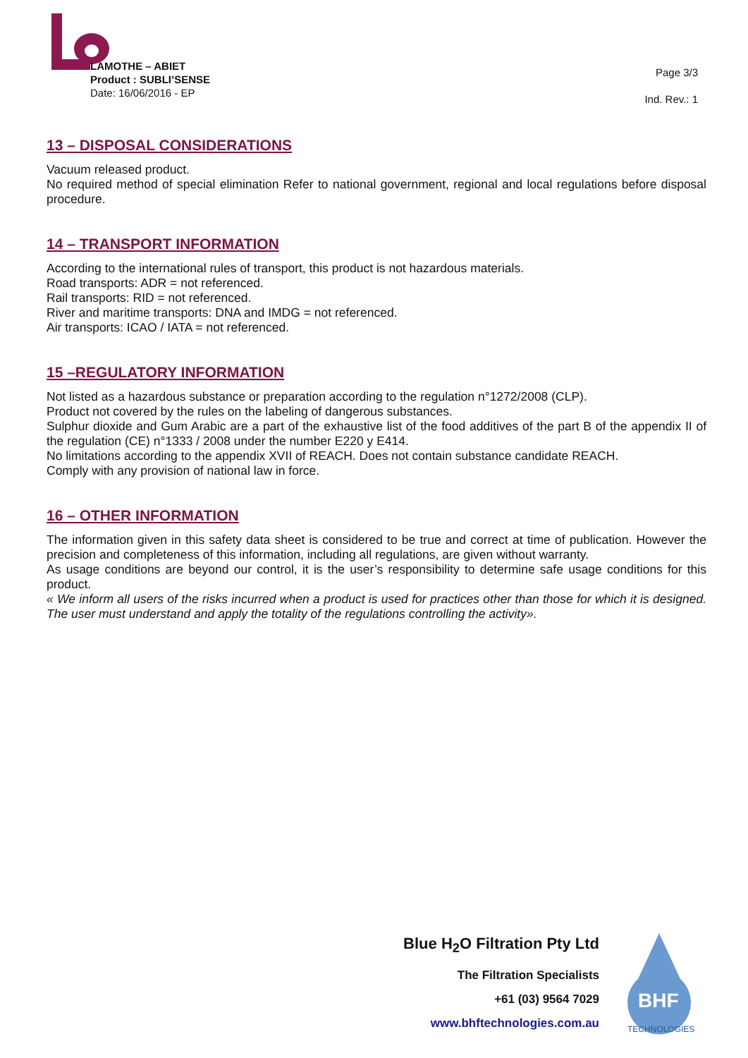LAMOTHE – ABIET
Product : SUBLI’SENSE
Date: 16/06/2016 - EP
Page 3/3
Ind. Rev.: 1
13 – DISPOSAL CONSIDERATIONS
Vacuum released product.
No required method of special elimination Refer to national government, regional and local regulations before disposal procedure.
14 – TRANSPORT INFORMATION
According to the international rules of transport, this product is not hazardous materials.
Road transports: ADR = not referenced.
Rail transports: RID = not referenced.
River and maritime transports: DNA and IMDG = not referenced.
Air transports: ICAO / IATA = not referenced.
15 –REGULATORY INFORMATION
Not listed as a hazardous substance or preparation according to the regulation n°1272/2008 (CLP).
Product not covered by the rules on the labeling of dangerous substances.
Sulphur dioxide and Gum Arabic are a part of the exhaustive list of the food additives of the part B of the appendix II of the regulation (CE) n°1333 / 2008 under the number E220 y E414.
No limitations according to the appendix XVII of REACH. Does not contain substance candidate REACH.
Comply with any provision of national law in force.
16 – OTHER INFORMATION
The information given in this safety data sheet is considered to be true and correct at time of publication. However the precision and completeness of this information, including all regulations, are given without warranty.
As usage conditions are beyond our control, it is the user’s responsibility to determine safe usage conditions for this product.
« We inform all users of the risks incurred when a product is used for practices other than those for which it is designed. The user must understand and apply the totality of the regulations controlling the activity».
Blue H<sub>2</sub>O Filtration Pty Ltd
The Filtration Specialists
+61 (03) 9564 7029
www.bhftechnologies.com.au
BHF
TECHNOLOGIES